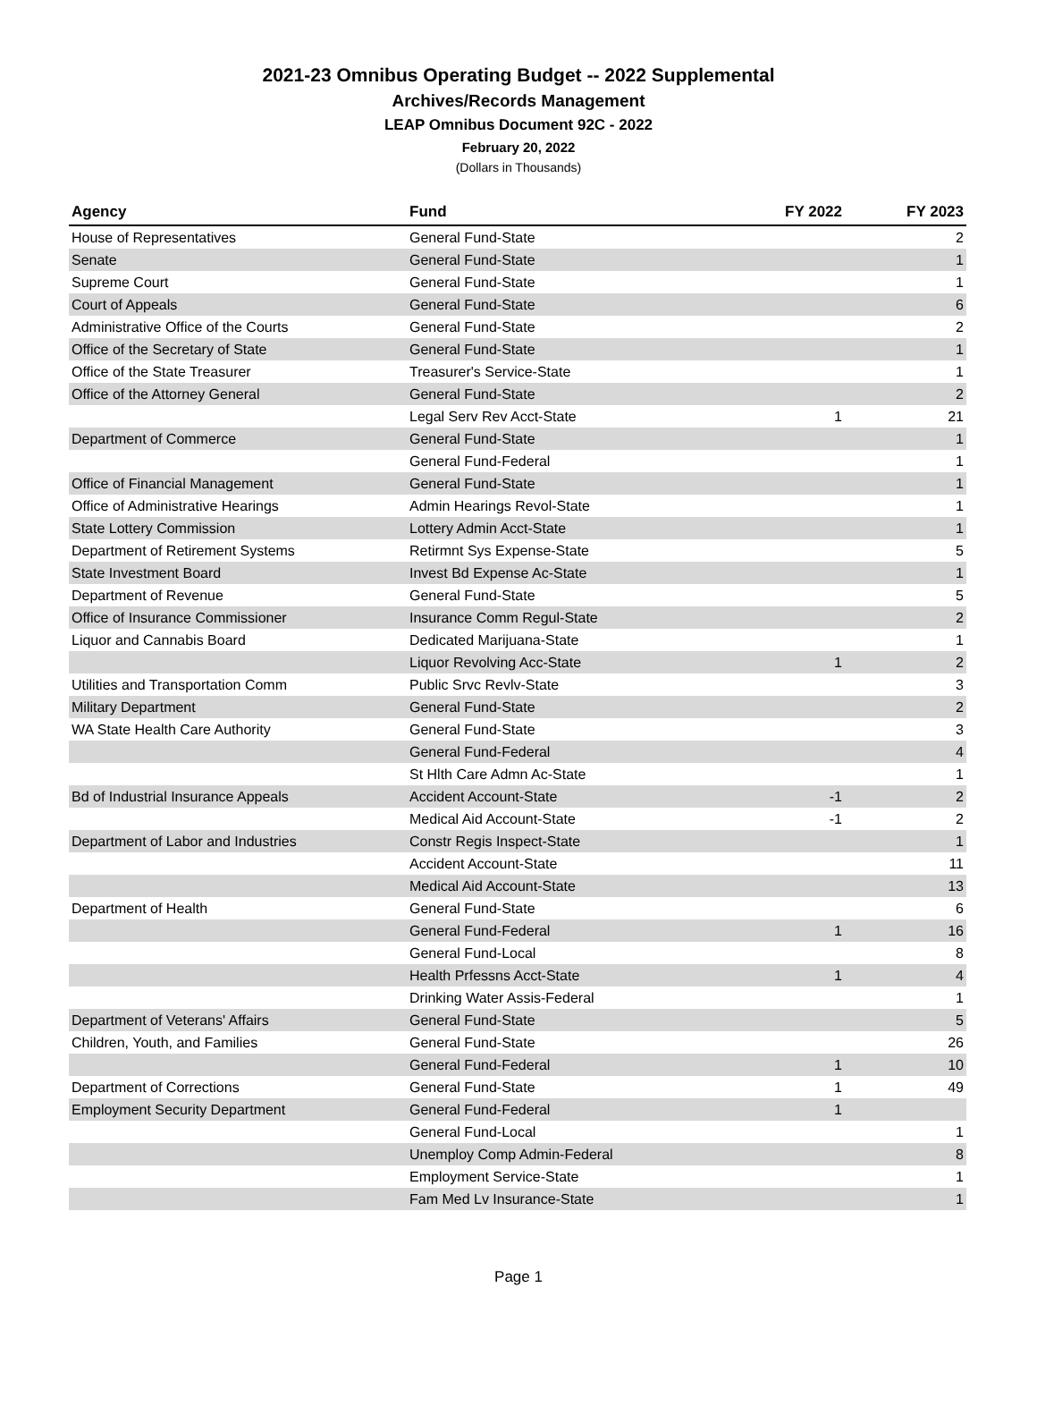2021-23 Omnibus Operating Budget -- 2022 Supplemental
Archives/Records Management
LEAP Omnibus Document 92C - 2022
February 20, 2022
(Dollars in Thousands)
| Agency | Fund | FY 2022 | FY 2023 |
| --- | --- | --- | --- |
| House of Representatives | General Fund-State | | 2 |
| Senate | General Fund-State | | 1 |
| Supreme Court | General Fund-State | | 1 |
| Court of Appeals | General Fund-State | | 6 |
| Administrative Office of the Courts | General Fund-State | | 2 |
| Office of the Secretary of State | General Fund-State | | 1 |
| Office of the State Treasurer | Treasurer's Service-State | | 1 |
| Office of the Attorney General | General Fund-State | | 2 |
| | Legal Serv Rev Acct-State | 1 | 21 |
| Department of Commerce | General Fund-State | | 1 |
| | General Fund-Federal | | 1 |
| Office of Financial Management | General Fund-State | | 1 |
| Office of Administrative Hearings | Admin Hearings Revol-State | | 1 |
| State Lottery Commission | Lottery Admin Acct-State | | 1 |
| Department of Retirement Systems | Retirmnt Sys Expense-State | | 5 |
| State Investment Board | Invest Bd Expense Ac-State | | 1 |
| Department of Revenue | General Fund-State | | 5 |
| Office of Insurance Commissioner | Insurance Comm Regul-State | | 2 |
| Liquor and Cannabis Board | Dedicated Marijuana-State | | 1 |
| | Liquor Revolving Acc-State | 1 | 2 |
| Utilities and Transportation Comm | Public Srvc Revlv-State | | 3 |
| Military Department | General Fund-State | | 2 |
| WA State Health Care Authority | General Fund-State | | 3 |
| | General Fund-Federal | | 4 |
| | St Hlth Care Admn Ac-State | | 1 |
| Bd of Industrial Insurance Appeals | Accident Account-State | -1 | 2 |
| | Medical Aid Account-State | -1 | 2 |
| Department of Labor and Industries | Constr Regis Inspect-State | | 1 |
| | Accident Account-State | | 11 |
| | Medical Aid Account-State | | 13 |
| Department of Health | General Fund-State | | 6 |
| | General Fund-Federal | 1 | 16 |
| | General Fund-Local | | 8 |
| | Health Prfessns Acct-State | 1 | 4 |
| | Drinking Water Assis-Federal | | 1 |
| Department of Veterans' Affairs | General Fund-State | | 5 |
| Children, Youth, and Families | General Fund-State | | 26 |
| | General Fund-Federal | 1 | 10 |
| Department of Corrections | General Fund-State | 1 | 49 |
| Employment Security Department | General Fund-Federal | 1 | |
| | General Fund-Local | | 1 |
| | Unemploy Comp Admin-Federal | | 8 |
| | Employment Service-State | | 1 |
| | Fam Med Lv Insurance-State | | 1 |
Page 1